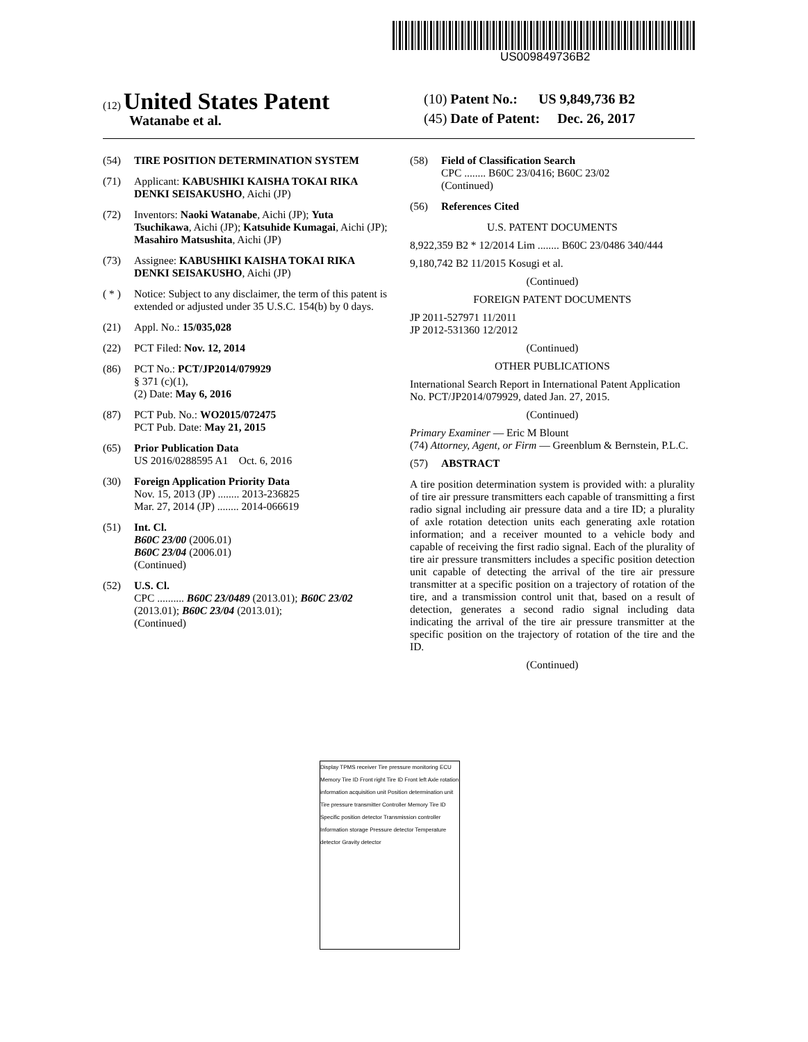US009849736B2
(12) United States Patent
Watanabe et al.
(10) Patent No.: US 9,849,736 B2
(45) Date of Patent: Dec. 26, 2017
(54) TIRE POSITION DETERMINATION SYSTEM
(71) Applicant: KABUSHIKI KAISHA TOKAI RIKA DENKI SEISAKUSHO, Aichi (JP)
(72) Inventors: Naoki Watanabe, Aichi (JP); Yuta Tsuchikawa, Aichi (JP); Katsuhide Kumagai, Aichi (JP); Masahiro Matsushita, Aichi (JP)
(73) Assignee: KABUSHIKI KAISHA TOKAI RIKA DENKI SEISAKUSHO, Aichi (JP)
( * ) Notice: Subject to any disclaimer, the term of this patent is extended or adjusted under 35 U.S.C. 154(b) by 0 days.
(21) Appl. No.: 15/035,028
(22) PCT Filed: Nov. 12, 2014
(86) PCT No.: PCT/JP2014/079929
§ 371 (c)(1),
(2) Date: May 6, 2016
(87) PCT Pub. No.: WO2015/072475
PCT Pub. Date: May 21, 2015
(65) Prior Publication Data
US 2016/0288595 A1 Oct. 6, 2016
(30) Foreign Application Priority Data
Nov. 15, 2013 (JP) ........ 2013-236825
Mar. 27, 2014 (JP) ........ 2014-066619
(51) Int. Cl.
B60C 23/00 (2006.01)
B60C 23/04 (2006.01)
(Continued)
(52) U.S. Cl.
CPC .......... B60C 23/0489 (2013.01); B60C 23/02 (2013.01); B60C 23/04 (2013.01);
(Continued)
(58) Field of Classification Search
CPC ........ B60C 23/0416; B60C 23/02
(Continued)
(56) References Cited
U.S. PATENT DOCUMENTS
8,922,359 B2 * 12/2014 Lim ........ B60C 23/0486 340/444
9,180,742 B2 11/2015 Kosugi et al.
(Continued)
FOREIGN PATENT DOCUMENTS
JP 2011-527971 11/2011
JP 2012-531360 12/2012
(Continued)
OTHER PUBLICATIONS
International Search Report in International Patent Application No. PCT/JP2014/079929, dated Jan. 27, 2015.
(Continued)
Primary Examiner — Eric M Blount
(74) Attorney, Agent, or Firm — Greenblum & Bernstein, P.L.C.
(57) ABSTRACT
A tire position determination system is provided with: a plurality of tire air pressure transmitters each capable of transmitting a first radio signal including air pressure data and a tire ID; a plurality of axle rotation detection units each generating axle rotation information; and a receiver mounted to a vehicle body and capable of receiving the first radio signal. Each of the plurality of tire air pressure transmitters includes a specific position detection unit capable of detecting the arrival of the tire air pressure transmitter at a specific position on a trajectory of rotation of the tire, and a transmission control unit that, based on a result of detection, generates a second radio signal including data indicating the arrival of the tire air pressure transmitter at the specific position on the trajectory of rotation of the tire and the ID.
(Continued)
Display TPMS receiver Tire pressure monitoring ECU Memory Tire ID Front right Tire ID Front left Axle rotation information acquisition unit Position determination unit Tire pressure transmitter Controller Memory Tire ID Specific position detector Transmission controller Information storage Pressure detector Temperature detector Gravity detector